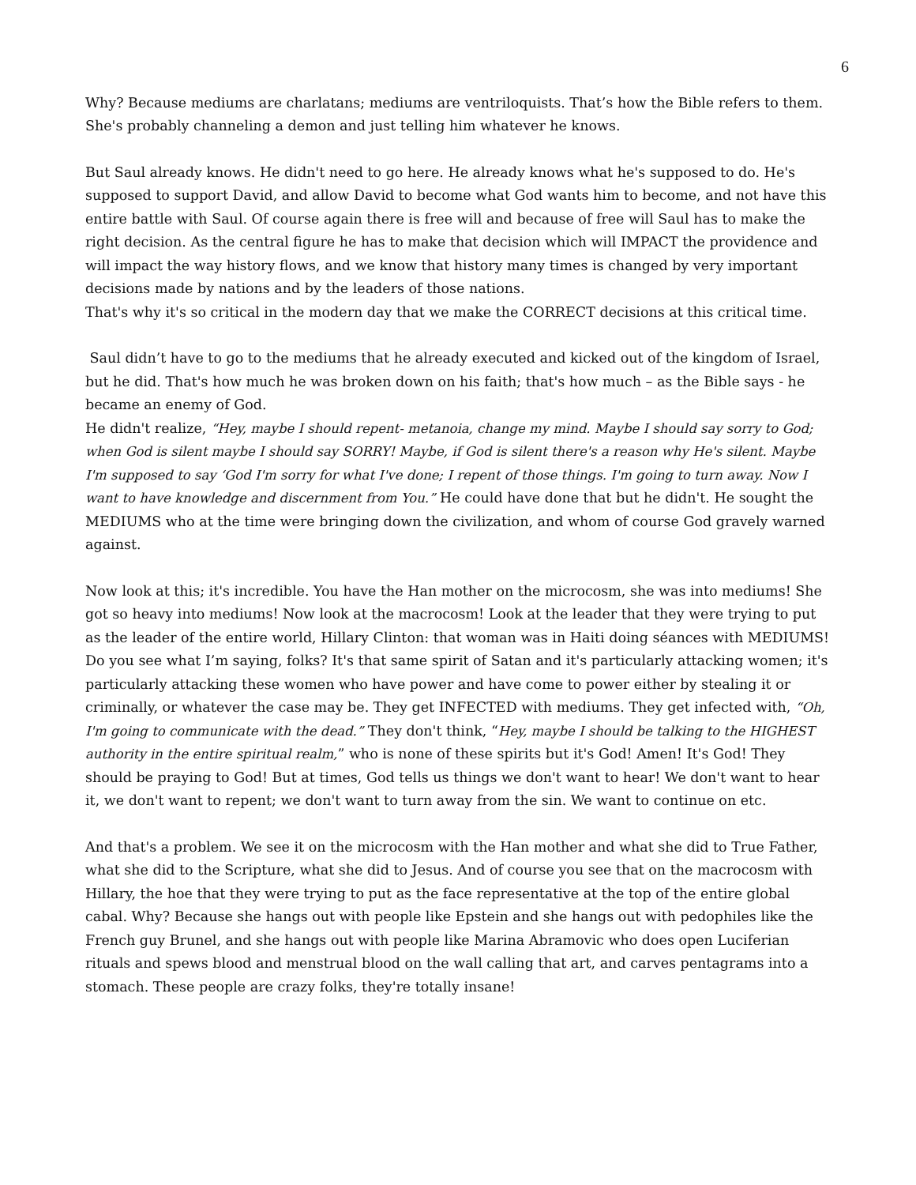6
Why? Because mediums are charlatans; mediums are ventriloquists. That’s how the Bible refers to them. She's probably channeling a demon and just telling him whatever he knows.
But Saul already knows. He didn't need to go here. He already knows what he's supposed to do. He's supposed to support David, and allow David to become what God wants him to become, and not have this entire battle with Saul. Of course again there is free will and because of free will Saul has to make the right decision. As the central figure he has to make that decision which will IMPACT the providence and will impact the way history flows, and we know that history many times is changed by very important decisions made by nations and by the leaders of those nations.
That's why it's so critical in the modern day that we make the CORRECT decisions at this critical time.
Saul didn’t have to go to the mediums that he already executed and kicked out of the kingdom of Israel, but he did. That's how much he was broken down on his faith; that's how much – as the Bible says - he became an enemy of God.
He didn't realize, “Hey, maybe I should repent- metanoia, change my mind. Maybe I should say sorry to God; when God is silent maybe I should say SORRY! Maybe, if God is silent there's a reason why He's silent. Maybe I'm supposed to say ‘God I'm sorry for what I've done; I repent of those things. I'm going to turn away. Now I want to have knowledge and discernment from You.” He could have done that but he didn't. He sought the MEDIUMS who at the time were bringing down the civilization, and whom of course God gravely warned against.
Now look at this; it's incredible. You have the Han mother on the microcosm, she was into mediums! She got so heavy into mediums! Now look at the macrocosm! Look at the leader that they were trying to put as the leader of the entire world, Hillary Clinton: that woman was in Haiti doing séances with MEDIUMS! Do you see what I’m saying, folks? It's that same spirit of Satan and it's particularly attacking women; it's particularly attacking these women who have power and have come to power either by stealing it or criminally, or whatever the case may be. They get INFECTED with mediums. They get infected with, “Oh, I'm going to communicate with the dead.” They don't think, “Hey, maybe I should be talking to the HIGHEST authority in the entire spiritual realm,” who is none of these spirits but it's God! Amen! It's God! They should be praying to God! But at times, God tells us things we don't want to hear! We don't want to hear it, we don't want to repent; we don't want to turn away from the sin. We want to continue on etc.
And that's a problem. We see it on the microcosm with the Han mother and what she did to True Father, what she did to the Scripture, what she did to Jesus. And of course you see that on the macrocosm with Hillary, the hoe that they were trying to put as the face representative at the top of the entire global cabal. Why? Because she hangs out with people like Epstein and she hangs out with pedophiles like the French guy Brunel, and she hangs out with people like Marina Abramovic who does open Luciferian rituals and spews blood and menstrual blood on the wall calling that art, and carves pentagrams into a stomach. These people are crazy folks, they're totally insane!